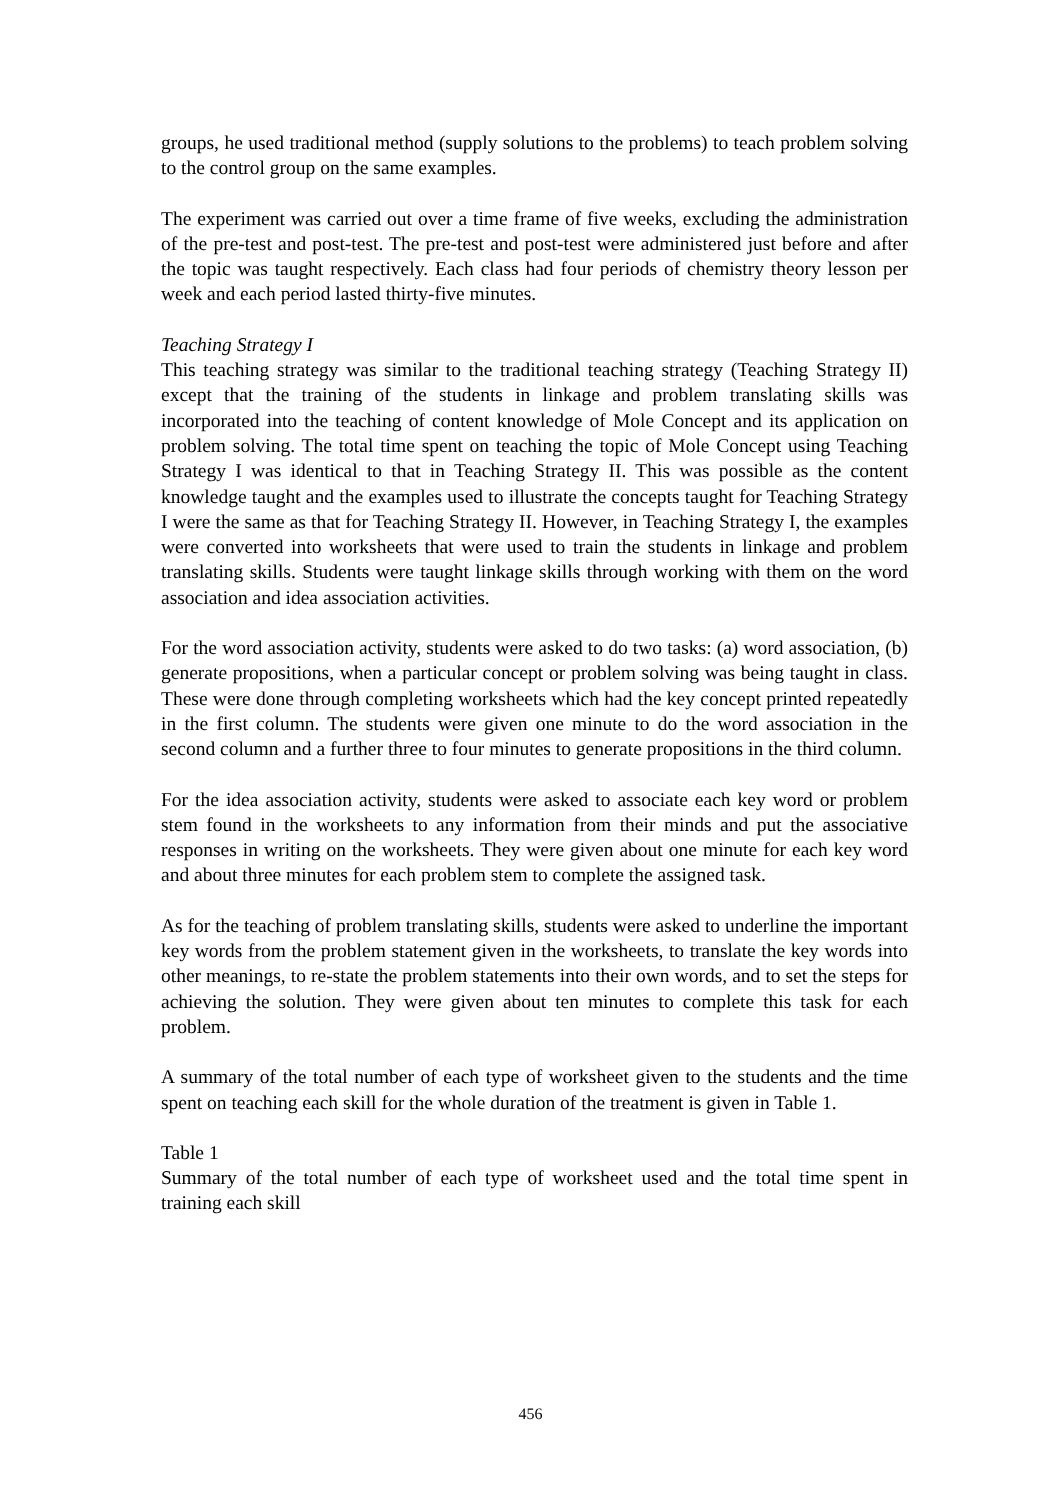groups, he used traditional method (supply solutions to the problems) to teach problem solving to the control group on the same examples.
The experiment was carried out over a time frame of five weeks, excluding the administration of the pre-test and post-test. The pre-test and post-test were administered just before and after the topic was taught respectively. Each class had four periods of chemistry theory lesson per week and each period lasted thirty-five minutes.
Teaching Strategy I
This teaching strategy was similar to the traditional teaching strategy (Teaching Strategy II) except that the training of the students in linkage and problem translating skills was incorporated into the teaching of content knowledge of Mole Concept and its application on problem solving. The total time spent on teaching the topic of Mole Concept using Teaching Strategy I was identical to that in Teaching Strategy II. This was possible as the content knowledge taught and the examples used to illustrate the concepts taught for Teaching Strategy I were the same as that for Teaching Strategy II. However, in Teaching Strategy I, the examples were converted into worksheets that were used to train the students in linkage and problem translating skills. Students were taught linkage skills through working with them on the word association and idea association activities.
For the word association activity, students were asked to do two tasks: (a) word association, (b) generate propositions, when a particular concept or problem solving was being taught in class. These were done through completing worksheets which had the key concept printed repeatedly in the first column. The students were given one minute to do the word association in the second column and a further three to four minutes to generate propositions in the third column.
For the idea association activity, students were asked to associate each key word or problem stem found in the worksheets to any information from their minds and put the associative responses in writing on the worksheets. They were given about one minute for each key word and about three minutes for each problem stem to complete the assigned task.
As for the teaching of problem translating skills, students were asked to underline the important key words from the problem statement given in the worksheets, to translate the key words into other meanings, to re-state the problem statements into their own words, and to set the steps for achieving the solution. They were given about ten minutes to complete this task for each problem.
A summary of the total number of each type of worksheet given to the students and the time spent on teaching each skill for the whole duration of the treatment is given in Table 1.
Table 1
Summary of the total number of each type of worksheet used and the total time spent in training each skill
456